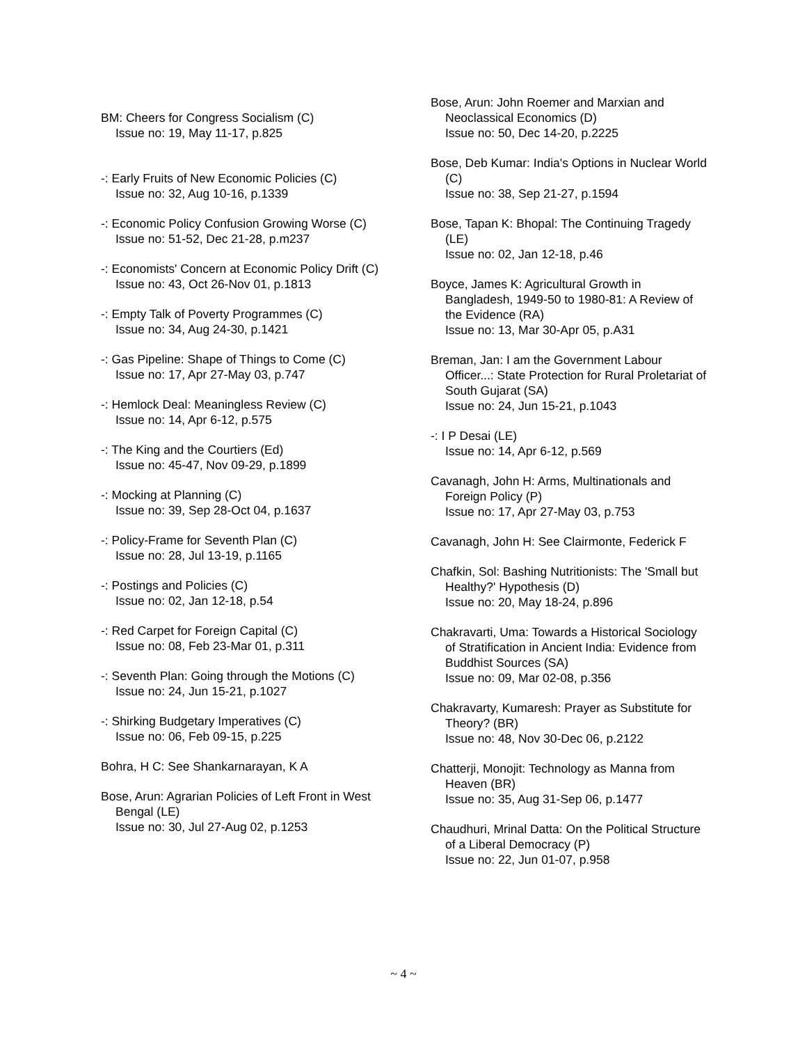BM: Cheers for Congress Socialism (C)
Issue no: 19, May 11-17, p.825
-: Early Fruits of New Economic Policies (C)
Issue no: 32, Aug 10-16, p.1339
-: Economic Policy Confusion Growing Worse (C)
Issue no: 51-52, Dec 21-28, p.m237
-: Economists' Concern at Economic Policy Drift (C)
Issue no: 43, Oct 26-Nov 01, p.1813
-: Empty Talk of Poverty Programmes (C)
Issue no: 34, Aug 24-30, p.1421
-: Gas Pipeline: Shape of Things to Come (C)
Issue no: 17, Apr 27-May 03, p.747
-: Hemlock Deal: Meaningless Review (C)
Issue no: 14, Apr 6-12, p.575
-: The King and the Courtiers (Ed)
Issue no: 45-47, Nov 09-29, p.1899
-: Mocking at Planning (C)
Issue no: 39, Sep 28-Oct 04, p.1637
-: Policy-Frame for Seventh Plan (C)
Issue no: 28, Jul 13-19, p.1165
-: Postings and Policies (C)
Issue no: 02, Jan 12-18, p.54
-: Red Carpet for Foreign Capital (C)
Issue no: 08, Feb 23-Mar 01, p.311
-: Seventh Plan: Going through the Motions (C)
Issue no: 24, Jun 15-21, p.1027
-: Shirking Budgetary Imperatives (C)
Issue no: 06, Feb 09-15, p.225
Bohra, H C: See Shankarnarayan, K A
Bose, Arun: Agrarian Policies of Left Front in West Bengal (LE)
Issue no: 30, Jul 27-Aug 02, p.1253
Bose, Arun: John Roemer and Marxian and Neoclassical Economics (D)
Issue no: 50, Dec 14-20, p.2225
Bose, Deb Kumar: India's Options in Nuclear World (C)
Issue no: 38, Sep 21-27, p.1594
Bose, Tapan K: Bhopal: The Continuing Tragedy (LE)
Issue no: 02, Jan 12-18, p.46
Boyce, James K: Agricultural Growth in Bangladesh, 1949-50 to 1980-81: A Review of the Evidence (RA)
Issue no: 13, Mar 30-Apr 05, p.A31
Breman, Jan: I am the Government Labour Officer...: State Protection for Rural Proletariat of South Gujarat (SA)
Issue no: 24, Jun 15-21, p.1043
-: I P Desai (LE)
Issue no: 14, Apr 6-12, p.569
Cavanagh, John H: Arms, Multinationals and Foreign Policy (P)
Issue no: 17, Apr 27-May 03, p.753
Cavanagh, John H: See Clairmonte, Federick F
Chafkin, Sol: Bashing Nutritionists: The 'Small but Healthy?' Hypothesis (D)
Issue no: 20, May 18-24, p.896
Chakravarti, Uma: Towards a Historical Sociology of Stratification in Ancient India: Evidence from Buddhist Sources (SA)
Issue no: 09, Mar 02-08, p.356
Chakravarty, Kumaresh: Prayer as Substitute for Theory? (BR)
Issue no: 48, Nov 30-Dec 06, p.2122
Chatterji, Monojit: Technology as Manna from Heaven (BR)
Issue no: 35, Aug 31-Sep 06, p.1477
Chaudhuri, Mrinal Datta: On the Political Structure of a Liberal Democracy (P)
Issue no: 22, Jun 01-07, p.958
~ 4 ~